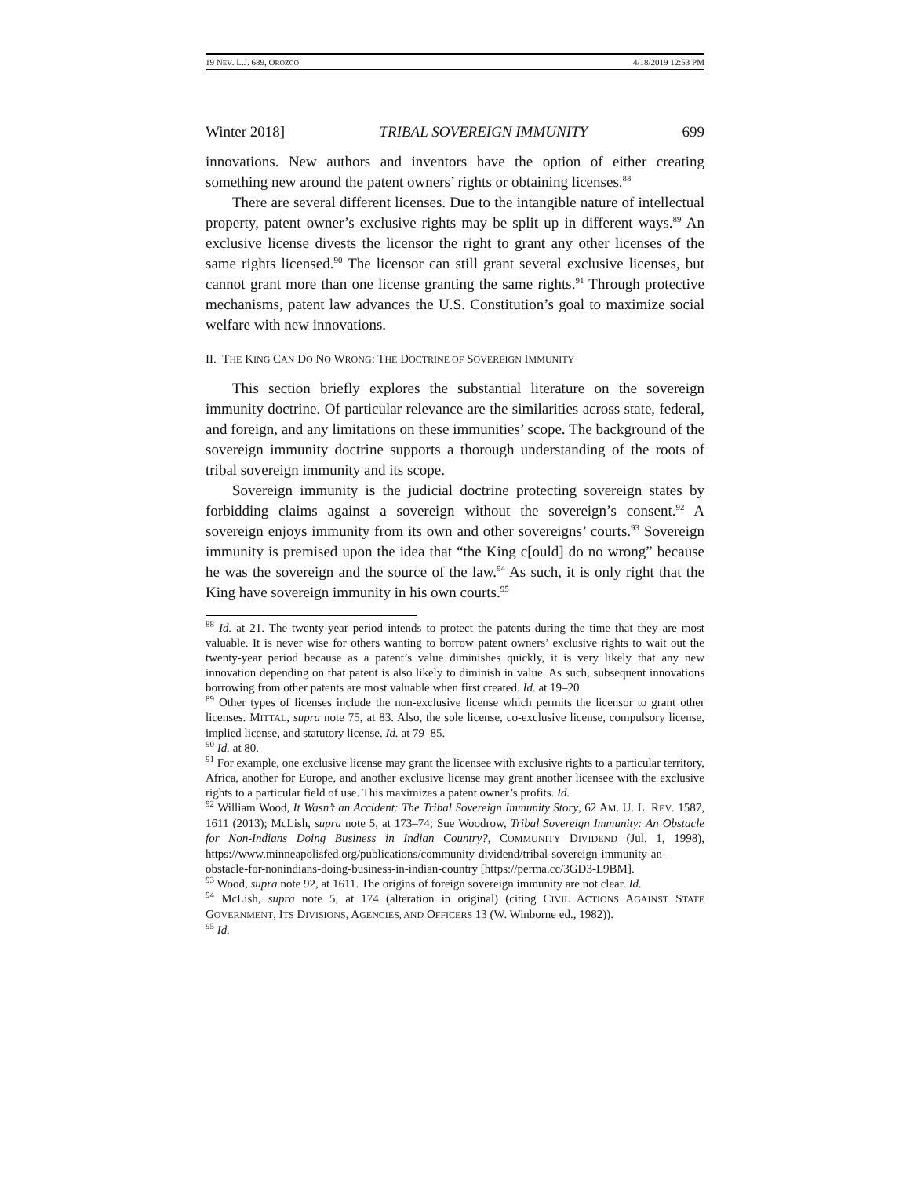19 NEV. L.J. 689, OROZCO 4/18/2019 12:53 PM
Winter 2018] TRIBAL SOVEREIGN IMMUNITY 699
innovations. New authors and inventors have the option of either creating something new around the patent owners’ rights or obtaining licenses.<sup>88</sup>
There are several different licenses. Due to the intangible nature of intellectual property, patent owner’s exclusive rights may be split up in different ways.<sup>89</sup> An exclusive license divests the licensor the right to grant any other licenses of the same rights licensed.<sup>90</sup> The licensor can still grant several exclusive licenses, but cannot grant more than one license granting the same rights.<sup>91</sup> Through protective mechanisms, patent law advances the U.S. Constitution’s goal to maximize social welfare with new innovations.
II. THE KING CAN DO NO WRONG: THE DOCTRINE OF SOVEREIGN IMMUNITY
This section briefly explores the substantial literature on the sovereign immunity doctrine. Of particular relevance are the similarities across state, federal, and foreign, and any limitations on these immunities’ scope. The background of the sovereign immunity doctrine supports a thorough understanding of the roots of tribal sovereign immunity and its scope.
Sovereign immunity is the judicial doctrine protecting sovereign states by forbidding claims against a sovereign without the sovereign’s consent.<sup>92</sup> A sovereign enjoys immunity from its own and other sovereigns’ courts.<sup>93</sup> Sovereign immunity is premised upon the idea that “the King c[ould] do no wrong” because he was the sovereign and the source of the law.<sup>94</sup> As such, it is only right that the King have sovereign immunity in his own courts.<sup>95</sup>
<sup>88</sup> Id. at 21. The twenty-year period intends to protect the patents during the time that they are most valuable. It is never wise for others wanting to borrow patent owners’ exclusive rights to wait out the twenty-year period because as a patent’s value diminishes quickly, it is very likely that any new innovation depending on that patent is also likely to diminish in value. As such, subsequent innovations borrowing from other patents are most valuable when first created. Id. at 19–20.
<sup>89</sup> Other types of licenses include the non-exclusive license which permits the licensor to grant other licenses. MITTAL, supra note 75, at 83. Also, the sole license, co-exclusive license, compulsory license, implied license, and statutory license. Id. at 79–85.
<sup>90</sup> Id. at 80.
<sup>91</sup> For example, one exclusive license may grant the licensee with exclusive rights to a particular territory, Africa, another for Europe, and another exclusive license may grant another licensee with the exclusive rights to a particular field of use. This maximizes a patent owner’s profits. Id.
<sup>92</sup> William Wood, It Wasn’t an Accident: The Tribal Sovereign Immunity Story, 62 AM. U. L. REV. 1587, 1611 (2013); McLish, supra note 5, at 173–74; Sue Woodrow, Tribal Sovereign Immunity: An Obstacle for Non-Indians Doing Business in Indian Country?, COMMUNITY DIVIDEND (Jul. 1, 1998), https://www.minneapolisfed.org/publications/community-dividend/tribal-sovereign-immunity-an-obstacle-for-nonindians-doing-business-in-indian-country [https://perma.cc/3GD3-L9BM].
<sup>93</sup> Wood, supra note 92, at 1611. The origins of foreign sovereign immunity are not clear. Id.
<sup>94</sup> McLish, supra note 5, at 174 (alteration in original) (citing CIVIL ACTIONS AGAINST STATE GOVERNMENT, ITS DIVISIONS, AGENCIES, AND OFFICERS 13 (W. Winborne ed., 1982)).
<sup>95</sup> Id.